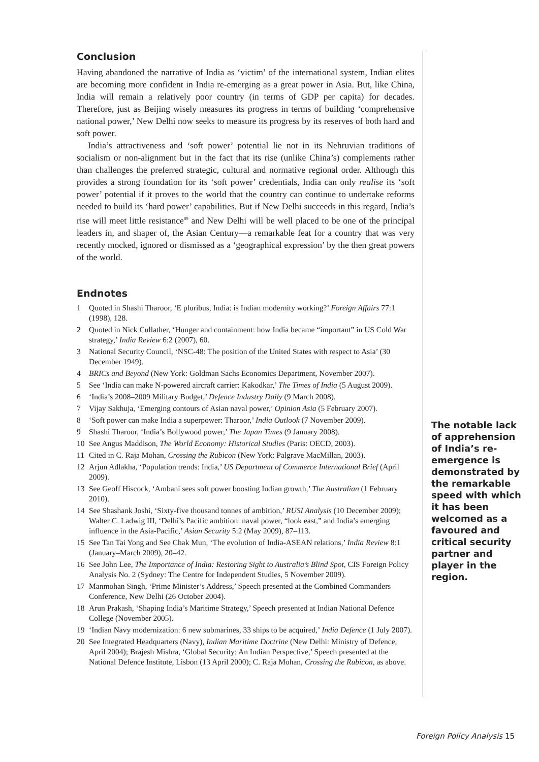Conclusion
Having abandoned the narrative of India as ‘victim’ of the international system, Indian elites are becoming more confident in India re-emerging as a great power in Asia. But, like China, India will remain a relatively poor country (in terms of GDP per capita) for decades. Therefore, just as Beijing wisely measures its progress in terms of building ‘comprehensive national power,’ New Delhi now seeks to measure its progress by its reserves of both hard and soft power.
India’s attractiveness and ‘soft power’ potential lie not in its Nehruvian traditions of socialism or non-alignment but in the fact that its rise (unlike China’s) complements rather than challenges the preferred strategic, cultural and normative regional order. Although this provides a strong foundation for its ‘soft power’ credentials, India can only realise its ‘soft power’ potential if it proves to the world that the country can continue to undertake reforms needed to build its ‘hard power’ capabilities. But if New Delhi succeeds in this regard, India’s rise will meet little resistance<sup>89</sup> and New Delhi will be well placed to be one of the principal leaders in, and shaper of, the Asian Century—a remarkable feat for a country that was very recently mocked, ignored or dismissed as a ‘geographical expression’ by the then great powers of the world.
Endnotes
1 Quoted in Shashi Tharoor, ‘E pluribus, India: is Indian modernity working?’ Foreign Affairs 77:1 (1998), 128.
2 Quoted in Nick Cullather, ‘Hunger and containment: how India became “important” in US Cold War strategy,’ India Review 6:2 (2007), 60.
3 National Security Council, ‘NSC-48: The position of the United States with respect to Asia’ (30 December 1949).
4 BRICs and Beyond (New York: Goldman Sachs Economics Department, November 2007).
5 See ‘India can make N-powered aircraft carrier: Kakodkar,’ The Times of India (5 August 2009).
6 ‘India’s 2008–2009 Military Budget,’ Defence Industry Daily (9 March 2008).
7 Vijay Sakhuja, ‘Emerging contours of Asian naval power,’ Opinion Asia (5 February 2007).
8 ‘Soft power can make India a superpower: Tharoor,’ India Outlook (7 November 2009).
9 Shashi Tharoor, ‘India’s Bollywood power,’ The Japan Times (9 January 2008).
10 See Angus Maddison, The World Economy: Historical Studies (Paris: OECD, 2003).
11 Cited in C. Raja Mohan, Crossing the Rubicon (New York: Palgrave MacMillan, 2003).
12 Arjun Adlakha, ‘Population trends: India,’ US Department of Commerce International Brief (April 2009).
13 See Geoff Hiscock, ‘Ambani sees soft power boosting Indian growth,’ The Australian (1 February 2010).
14 See Shashank Joshi, ‘Sixty-five thousand tonnes of ambition,’ RUSI Analysis (10 December 2009); Walter C. Ladwig III, ‘Delhi’s Pacific ambition: naval power, “look east,” and India’s emerging influence in the Asia-Pacific,’ Asian Security 5:2 (May 2009), 87–113.
15 See Tan Tai Yong and See Chak Mun, ‘The evolution of India-ASEAN relations,’ India Review 8:1 (January–March 2009), 20–42.
16 See John Lee, The Importance of India: Restoring Sight to Australia’s Blind Spot, CIS Foreign Policy Analysis No. 2 (Sydney: The Centre for Independent Studies, 5 November 2009).
17 Manmohan Singh, ‘Prime Minister’s Address,’ Speech presented at the Combined Commanders Conference, New Delhi (26 October 2004).
18 Arun Prakash, ‘Shaping India’s Maritime Strategy,’ Speech presented at Indian National Defence College (November 2005).
19 ‘Indian Navy modernization: 6 new submarines, 33 ships to be acquired,’ India Defence (1 July 2007).
20 See Integrated Headquarters (Navy), Indian Maritime Doctrine (New Delhi: Ministry of Defence, April 2004); Brajesh Mishra, ‘Global Security: An Indian Perspective,’ Speech presented at the National Defence Institute, Lisbon (13 April 2000); C. Raja Mohan, Crossing the Rubicon, as above.
The notable lack of apprehension of India’s re-emergence is demonstrated by the remarkable speed with which it has been welcomed as a favoured and critical security partner and player in the region.
Foreign Policy Analysis 15